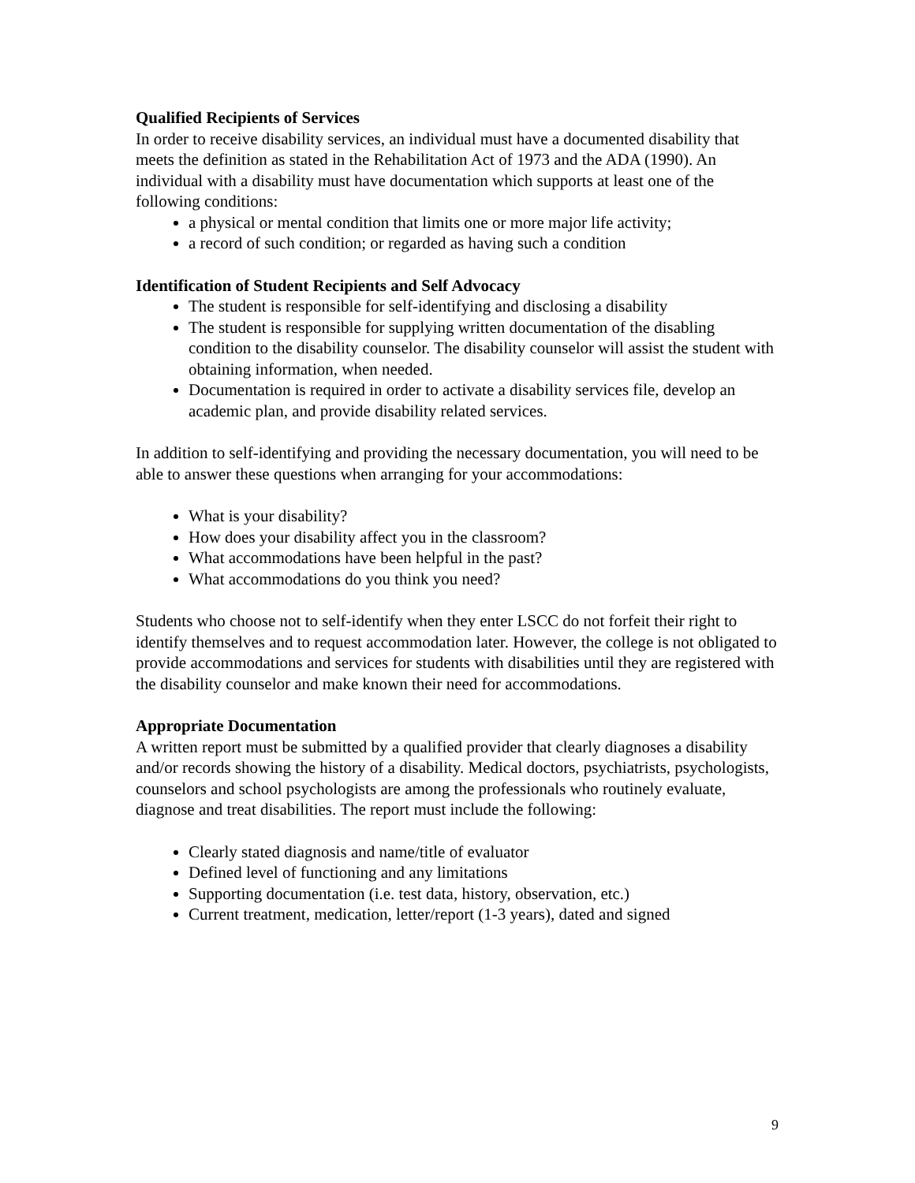Qualified Recipients of Services
In order to receive disability services, an individual must have a documented disability that meets the definition as stated in the Rehabilitation Act of 1973 and the ADA (1990). An individual with a disability must have documentation which supports at least one of the following conditions:
a physical or mental condition that limits one or more major life activity;
a record of such condition; or regarded as having such a condition
Identification of Student Recipients and Self Advocacy
The student is responsible for self-identifying and disclosing a disability
The student is responsible for supplying written documentation of the disabling condition to the disability counselor. The disability counselor will assist the student with obtaining information, when needed.
Documentation is required in order to activate a disability services file, develop an academic plan, and provide disability related services.
In addition to self-identifying and providing the necessary documentation, you will need to be able to answer these questions when arranging for your accommodations:
What is your disability?
How does your disability affect you in the classroom?
What accommodations have been helpful in the past?
What accommodations do you think you need?
Students who choose not to self-identify when they enter LSCC do not forfeit their right to identify themselves and to request accommodation later. However, the college is not obligated to provide accommodations and services for students with disabilities until they are registered with the disability counselor and make known their need for accommodations.
Appropriate Documentation
A written report must be submitted by a qualified provider that clearly diagnoses a disability and/or records showing the history of a disability. Medical doctors, psychiatrists, psychologists, counselors and school psychologists are among the professionals who routinely evaluate, diagnose and treat disabilities. The report must include the following:
Clearly stated diagnosis and name/title of evaluator
Defined level of functioning and any limitations
Supporting documentation (i.e. test data, history, observation, etc.)
Current treatment, medication, letter/report (1-3 years), dated and signed
9